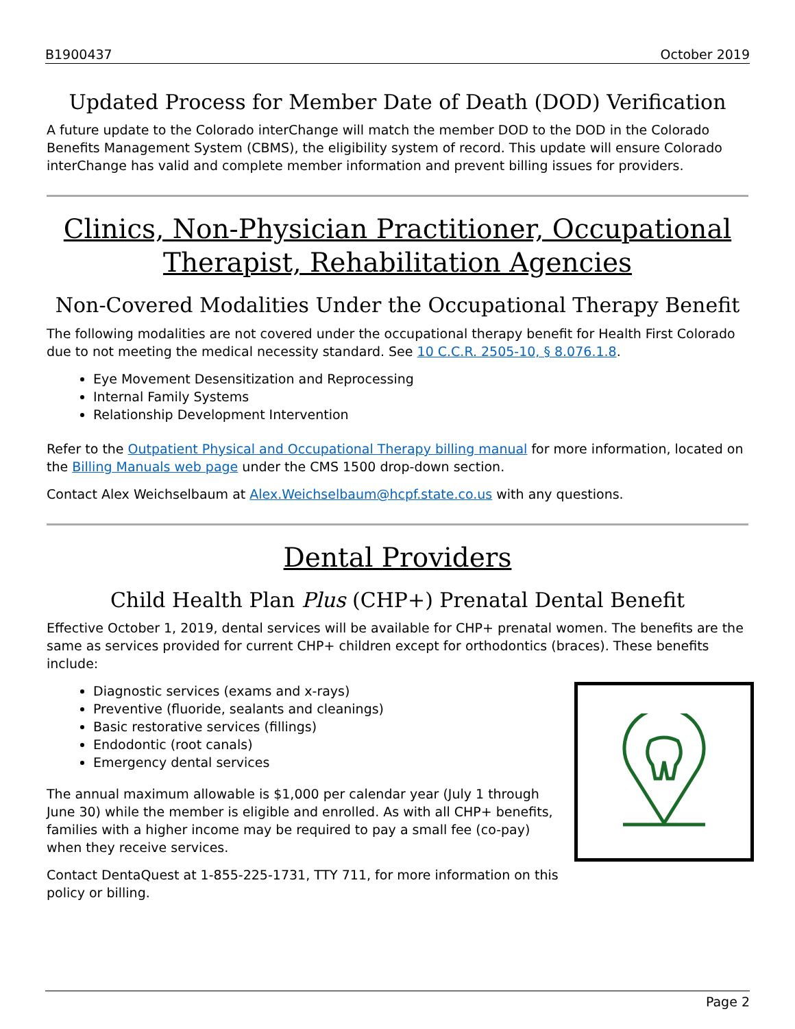B1900437 October 2019
Updated Process for Member Date of Death (DOD) Verification
A future update to the Colorado interChange will match the member DOD to the DOD in the Colorado Benefits Management System (CBMS), the eligibility system of record. This update will ensure Colorado interChange has valid and complete member information and prevent billing issues for providers.
Clinics, Non-Physician Practitioner, Occupational Therapist, Rehabilitation Agencies
Non-Covered Modalities Under the Occupational Therapy Benefit
The following modalities are not covered under the occupational therapy benefit for Health First Colorado due to not meeting the medical necessity standard. See 10 C.C.R. 2505-10, § 8.076.1.8.
Eye Movement Desensitization and Reprocessing
Internal Family Systems
Relationship Development Intervention
Refer to the Outpatient Physical and Occupational Therapy billing manual for more information, located on the Billing Manuals web page under the CMS 1500 drop-down section.
Contact Alex Weichselbaum at Alex.Weichselbaum@hcpf.state.co.us with any questions.
Dental Providers
Child Health Plan Plus (CHP+) Prenatal Dental Benefit
Effective October 1, 2019, dental services will be available for CHP+ prenatal women. The benefits are the same as services provided for current CHP+ children except for orthodontics (braces). These benefits include:
Diagnostic services (exams and x-rays)
Preventive (fluoride, sealants and cleanings)
Basic restorative services (fillings)
Endodontic (root canals)
Emergency dental services
The annual maximum allowable is $1,000 per calendar year (July 1 through June 30) while the member is eligible and enrolled. As with all CHP+ benefits, families with a higher income may be required to pay a small fee (co-pay) when they receive services.
Contact DentaQuest at 1-855-225-1731, TTY 711, for more information on this policy or billing.
Page 2